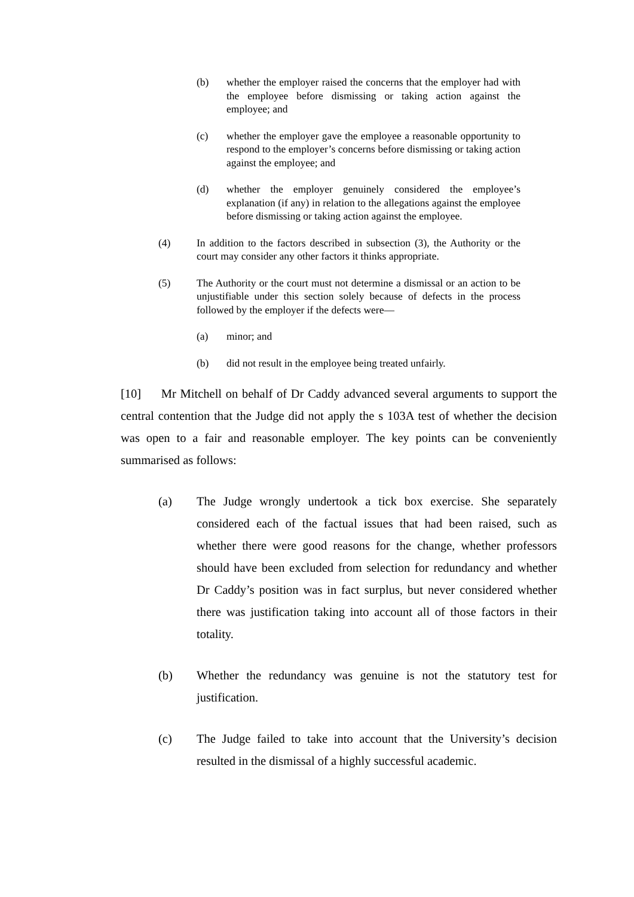(b) whether the employer raised the concerns that the employer had with the employee before dismissing or taking action against the employee; and
(c) whether the employer gave the employee a reasonable opportunity to respond to the employer’s concerns before dismissing or taking action against the employee; and
(d) whether the employer genuinely considered the employee’s explanation (if any) in relation to the allegations against the employee before dismissing or taking action against the employee.
(4) In addition to the factors described in subsection (3), the Authority or the court may consider any other factors it thinks appropriate.
(5) The Authority or the court must not determine a dismissal or an action to be unjustifiable under this section solely because of defects in the process followed by the employer if the defects were—
(a) minor; and
(b) did not result in the employee being treated unfairly.
[10] Mr Mitchell on behalf of Dr Caddy advanced several arguments to support the central contention that the Judge did not apply the s 103A test of whether the decision was open to a fair and reasonable employer. The key points can be conveniently summarised as follows:
(a) The Judge wrongly undertook a tick box exercise. She separately considered each of the factual issues that had been raised, such as whether there were good reasons for the change, whether professors should have been excluded from selection for redundancy and whether Dr Caddy’s position was in fact surplus, but never considered whether there was justification taking into account all of those factors in their totality.
(b) Whether the redundancy was genuine is not the statutory test for justification.
(c) The Judge failed to take into account that the University’s decision resulted in the dismissal of a highly successful academic.